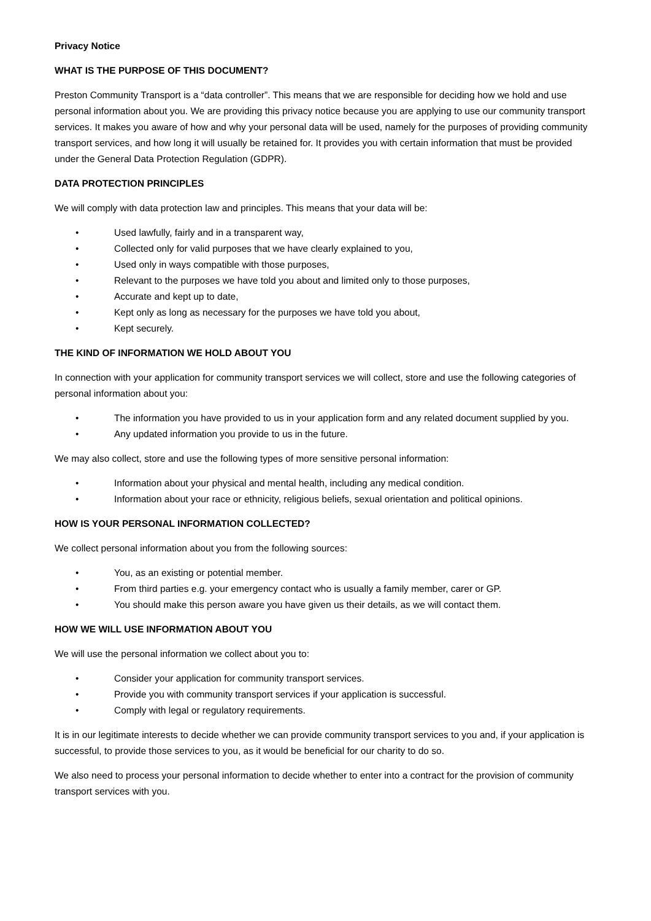Privacy Notice
WHAT IS THE PURPOSE OF THIS DOCUMENT?
Preston Community Transport is a “data controller”. This means that we are responsible for deciding how we hold and use personal information about you. We are providing this privacy notice because you are applying to use our community transport services. It makes you aware of how and why your personal data will be used, namely for the purposes of providing community transport services, and how long it will usually be retained for. It provides you with certain information that must be provided under the General Data Protection Regulation (GDPR).
DATA PROTECTION PRINCIPLES
We will comply with data protection law and principles. This means that your data will be:
• Used lawfully, fairly and in a transparent way,
• Collected only for valid purposes that we have clearly explained to you,
• Used only in ways compatible with those purposes,
• Relevant to the purposes we have told you about and limited only to those purposes,
• Accurate and kept up to date,
• Kept only as long as necessary for the purposes we have told you about,
• Kept securely.
THE KIND OF INFORMATION WE HOLD ABOUT YOU
In connection with your application for community transport services we will collect, store and use the following categories of personal information about you:
• The information you have provided to us in your application form and any related document supplied by you.
• Any updated information you provide to us in the future.
We may also collect, store and use the following types of more sensitive personal information:
• Information about your physical and mental health, including any medical condition.
• Information about your race or ethnicity, religious beliefs, sexual orientation and political opinions.
HOW IS YOUR PERSONAL INFORMATION COLLECTED?
We collect personal information about you from the following sources:
• You, as an existing or potential member.
• From third parties e.g. your emergency contact who is usually a family member, carer or GP.
• You should make this person aware you have given us their details, as we will contact them.
HOW WE WILL USE INFORMATION ABOUT YOU
We will use the personal information we collect about you to:
• Consider your application for community transport services.
• Provide you with community transport services if your application is successful.
• Comply with legal or regulatory requirements.
It is in our legitimate interests to decide whether we can provide community transport services to you and, if your application is successful, to provide those services to you, as it would be beneficial for our charity to do so.
We also need to process your personal information to decide whether to enter into a contract for the provision of community transport services with you.